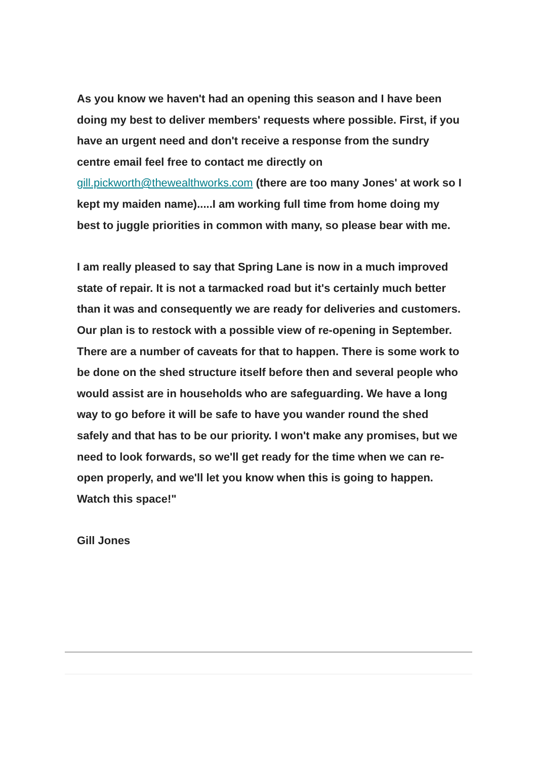As you know we haven't had an opening this season and I have been doing my best to deliver members' requests where possible. First, if you have an urgent need and don't receive a response from the sundry centre email feel free to contact me directly on gill.pickworth@thewealthworks.com (there are too many Jones' at work so I kept my maiden name).....I am working full time from home doing my best to juggle priorities in common with many, so please bear with me.
I am really pleased to say that Spring Lane is now in a much improved state of repair. It is not a tarmacked road but it's certainly much better than it was and consequently we are ready for deliveries and customers. Our plan is to restock with a possible view of re-opening in September. There are a number of caveats for that to happen. There is some work to be done on the shed structure itself before then and several people who would assist are in households who are safeguarding. We have a long way to go before it will be safe to have you wander round the shed safely and that has to be our priority. I won't make any promises, but we need to look forwards, so we'll get ready for the time when we can re-open properly, and we'll let you know when this is going to happen. Watch this space!"
Gill Jones